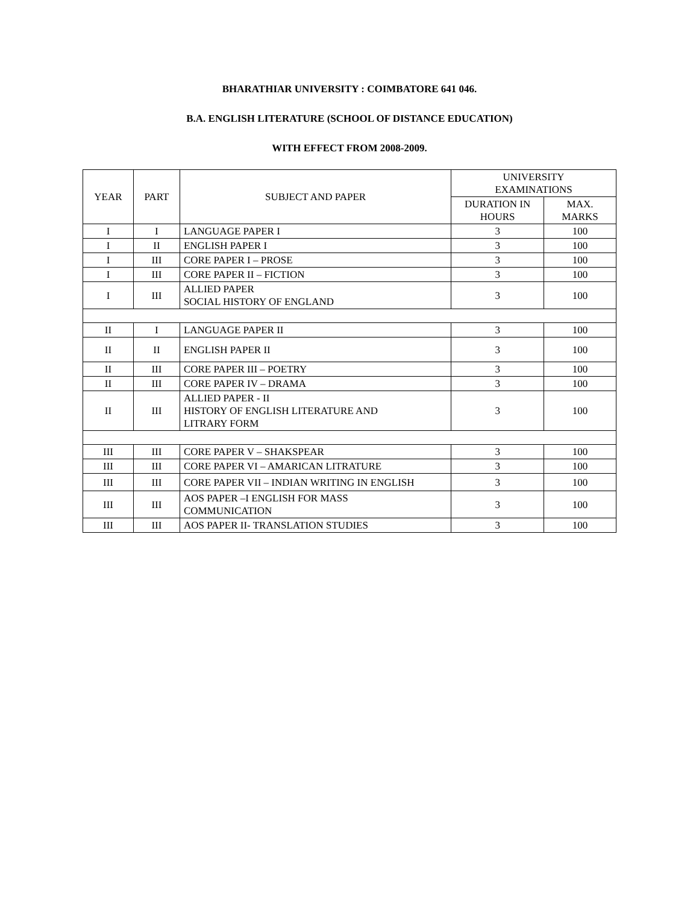BHARATHIAR UNIVERSITY : COIMBATORE 641 046.
B.A. ENGLISH LITERATURE (SCHOOL OF DISTANCE EDUCATION)
WITH EFFECT FROM 2008-2009.
| YEAR | PART | SUBJECT AND PAPER | UNIVERSITY EXAMINATIONS | |
| --- | --- | --- | --- | --- |
| | | | DURATION IN HOURS | MAX. MARKS |
| I | I | LANGUAGE PAPER I | 3 | 100 |
| I | II | ENGLISH PAPER I | 3 | 100 |
| I | III | CORE PAPER I – PROSE | 3 | 100 |
| I | III | CORE PAPER II – FICTION | 3 | 100 |
| I | III | ALLIED PAPER SOCIAL HISTORY OF ENGLAND | 3 | 100 |
| II | I | LANGUAGE PAPER II | 3 | 100 |
| II | II | ENGLISH PAPER II | 3 | 100 |
| II | III | CORE PAPER III – POETRY | 3 | 100 |
| II | III | CORE PAPER IV – DRAMA | 3 | 100 |
| II | III | ALLIED PAPER - II HISTORY OF ENGLISH LITERATURE AND LITRARY FORM | 3 | 100 |
| III | III | CORE PAPER V – SHAKSPEAR | 3 | 100 |
| III | III | CORE PAPER VI – AMARICAN LITRATURE | 3 | 100 |
| III | III | CORE PAPER VII – INDIAN WRITING IN ENGLISH | 3 | 100 |
| III | III | AOS PAPER –I ENGLISH FOR MASS COMMUNICATION | 3 | 100 |
| III | III | AOS PAPER II- TRANSLATION STUDIES | 3 | 100 |